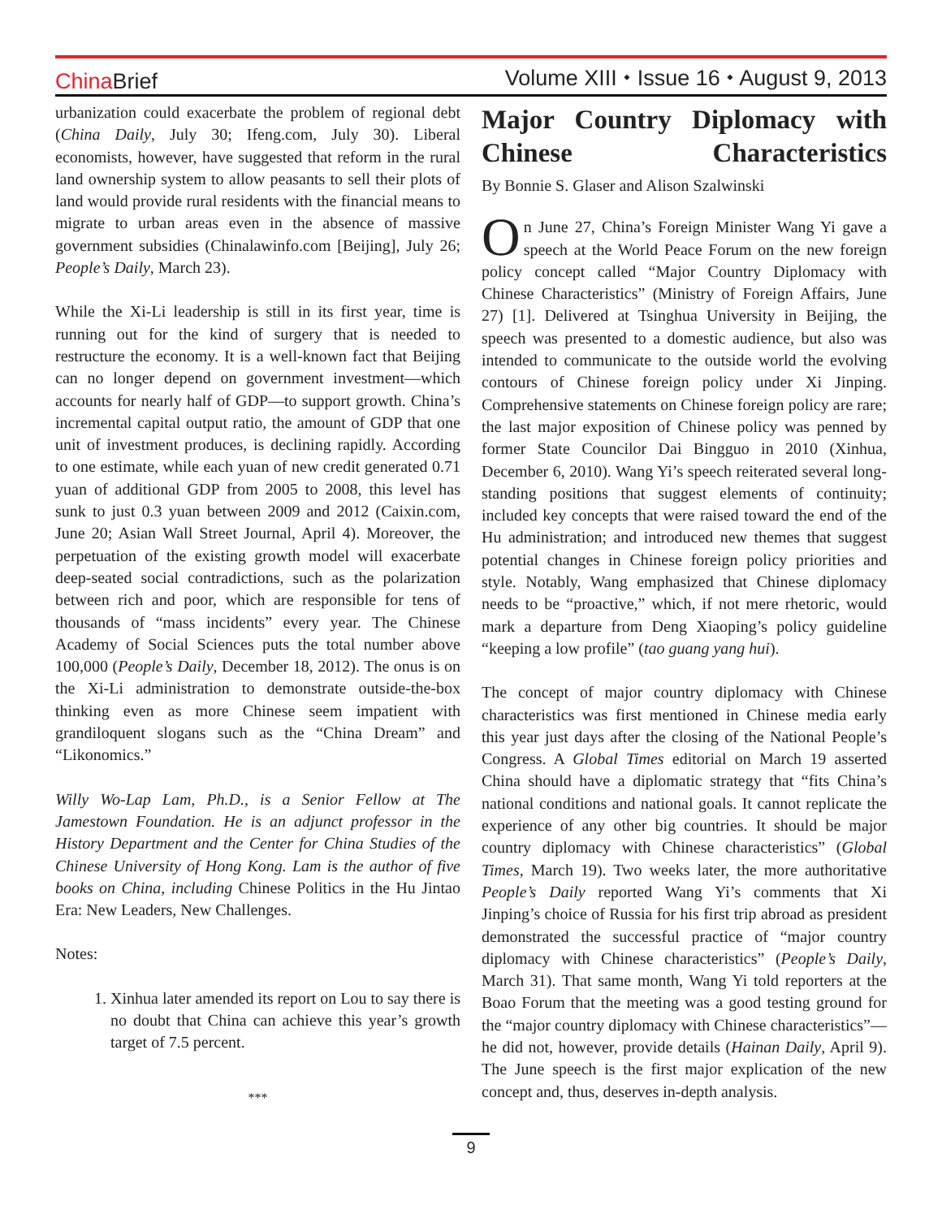ChinaBrief
Volume XIII ⬩ Issue 16 ⬩ August 9, 2013
urbanization could exacerbate the problem of regional debt (China Daily, July 30; Ifeng.com, July 30). Liberal economists, however, have suggested that reform in the rural land ownership system to allow peasants to sell their plots of land would provide rural residents with the financial means to migrate to urban areas even in the absence of massive government subsidies (Chinalawinfo.com [Beijing], July 26; People’s Daily, March 23).
While the Xi-Li leadership is still in its first year, time is running out for the kind of surgery that is needed to restructure the economy. It is a well-known fact that Beijing can no longer depend on government investment—which accounts for nearly half of GDP—to support growth. China’s incremental capital output ratio, the amount of GDP that one unit of investment produces, is declining rapidly. According to one estimate, while each yuan of new credit generated 0.71 yuan of additional GDP from 2005 to 2008, this level has sunk to just 0.3 yuan between 2009 and 2012 (Caixin.com, June 20; Asian Wall Street Journal, April 4). Moreover, the perpetuation of the existing growth model will exacerbate deep-seated social contradictions, such as the polarization between rich and poor, which are responsible for tens of thousands of “mass incidents” every year. The Chinese Academy of Social Sciences puts the total number above 100,000 (People’s Daily, December 18, 2012). The onus is on the Xi-Li administration to demonstrate outside-the-box thinking even as more Chinese seem impatient with grandiloquent slogans such as the “China Dream” and “Likonomics.”
Willy Wo-Lap Lam, Ph.D., is a Senior Fellow at The Jamestown Foundation. He is an adjunct professor in the History Department and the Center for China Studies of the Chinese University of Hong Kong. Lam is the author of five books on China, including Chinese Politics in the Hu Jintao Era: New Leaders, New Challenges.
Notes:
1. Xinhua later amended its report on Lou to say there is no doubt that China can achieve this year’s growth target of 7.5 percent.
***
Major Country Diplomacy with Chinese Characteristics
By Bonnie S. Glaser and Alison Szalwinski
On June 27, China’s Foreign Minister Wang Yi gave a speech at the World Peace Forum on the new foreign policy concept called “Major Country Diplomacy with Chinese Characteristics” (Ministry of Foreign Affairs, June 27) [1]. Delivered at Tsinghua University in Beijing, the speech was presented to a domestic audience, but also was intended to communicate to the outside world the evolving contours of Chinese foreign policy under Xi Jinping. Comprehensive statements on Chinese foreign policy are rare; the last major exposition of Chinese policy was penned by former State Councilor Dai Bingguo in 2010 (Xinhua, December 6, 2010). Wang Yi’s speech reiterated several long-standing positions that suggest elements of continuity; included key concepts that were raised toward the end of the Hu administration; and introduced new themes that suggest potential changes in Chinese foreign policy priorities and style. Notably, Wang emphasized that Chinese diplomacy needs to be “proactive,” which, if not mere rhetoric, would mark a departure from Deng Xiaoping’s policy guideline “keeping a low profile” (tao guang yang hui).
The concept of major country diplomacy with Chinese characteristics was first mentioned in Chinese media early this year just days after the closing of the National People’s Congress. A Global Times editorial on March 19 asserted China should have a diplomatic strategy that “fits China’s national conditions and national goals. It cannot replicate the experience of any other big countries. It should be major country diplomacy with Chinese characteristics” (Global Times, March 19). Two weeks later, the more authoritative People’s Daily reported Wang Yi’s comments that Xi Jinping’s choice of Russia for his first trip abroad as president demonstrated the successful practice of “major country diplomacy with Chinese characteristics” (People’s Daily, March 31). That same month, Wang Yi told reporters at the Boao Forum that the meeting was a good testing ground for the “major country diplomacy with Chinese characteristics”—he did not, however, provide details (Hainan Daily, April 9). The June speech is the first major explication of the new concept and, thus, deserves in-depth analysis.
9